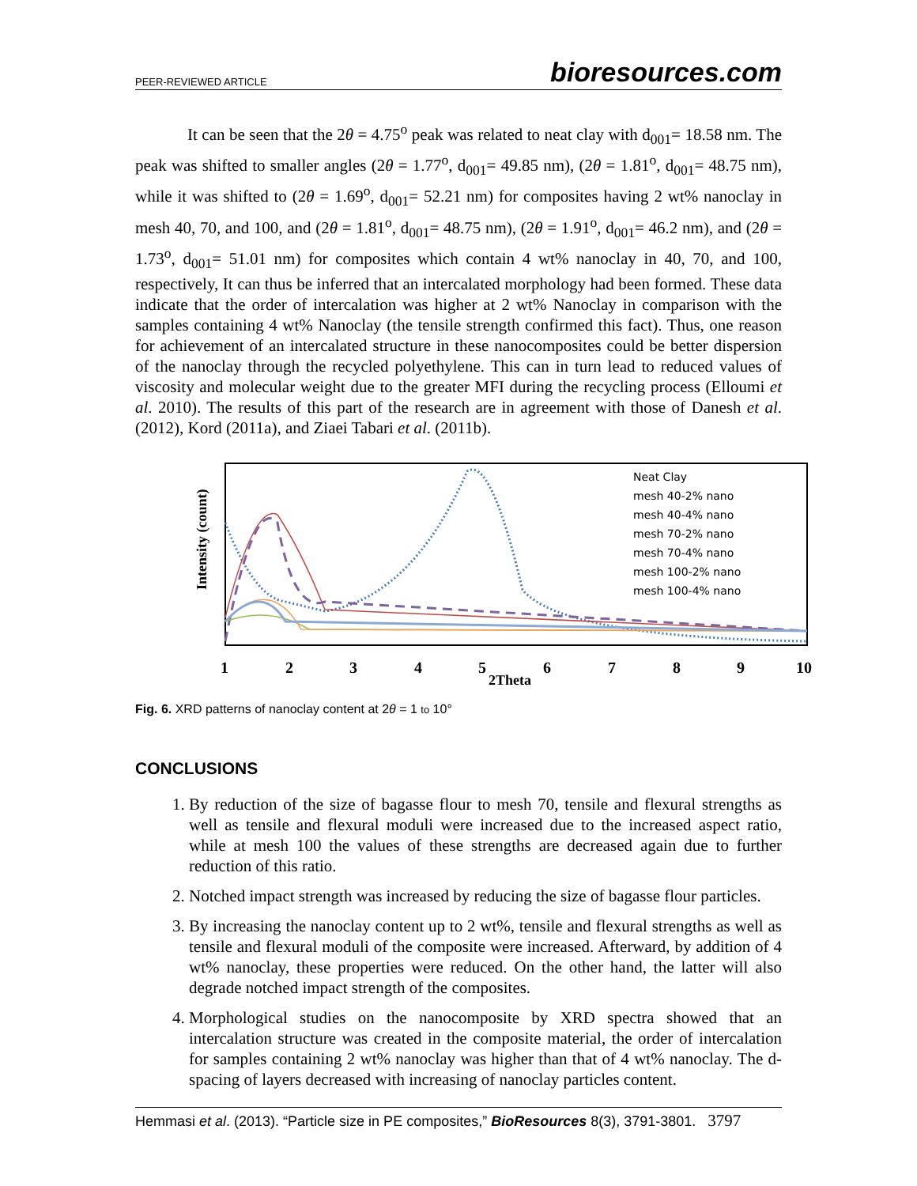PEER-REVIEWED ARTICLE bioresources.com
It can be seen that the 2θ = 4.75<sup>o</sup> peak was related to neat clay with d<sub>001</sub>= 18.58 nm. The peak was shifted to smaller angles (2θ = 1.77<sup>o</sup>, d<sub>001</sub>= 49.85 nm), (2θ = 1.81<sup>o</sup>, d<sub>001</sub>= 48.75 nm), while it was shifted to (2θ = 1.69<sup>o</sup>, d<sub>001</sub>= 52.21 nm) for composites having 2 wt% nanoclay in mesh 40, 70, and 100, and (2θ = 1.81<sup>o</sup>, d<sub>001</sub>= 48.75 nm), (2θ = 1.91<sup>o</sup>, d<sub>001</sub>= 46.2 nm), and (2θ = 1.73<sup>o</sup>, d<sub>001</sub>= 51.01 nm) for composites which contain 4 wt% nanoclay in 40, 70, and 100, respectively, It can thus be inferred that an intercalated morphology had been formed. These data indicate that the order of intercalation was higher at 2 wt% Nanoclay in comparison with the samples containing 4 wt% Nanoclay (the tensile strength confirmed this fact). Thus, one reason for achievement of an intercalated structure in these nanocomposites could be better dispersion of the nanoclay through the recycled polyethylene. This can in turn lead to reduced values of viscosity and molecular weight due to the greater MFI during the recycling process (Elloumi et al. 2010). The results of this part of the research are in agreement with those of Danesh et al. (2012), Kord (2011a), and Ziaei Tabari et al. (2011b).
Intensity (count)
Neat Clay
mesh 40-2% nano
mesh 40-4% nano
mesh 70-2% nano
mesh 70-4% nano
mesh 100-2% nano
mesh 100-4% nano
1
2
3
4
5
2Theta
6
7
8
9
10
Fig. 6. XRD patterns of nanoclay content at 2θ = 1 to 10°
CONCLUSIONS
1. By reduction of the size of bagasse flour to mesh 70, tensile and flexural strengths as well as tensile and flexural moduli were increased due to the increased aspect ratio, while at mesh 100 the values of these strengths are decreased again due to further reduction of this ratio.
2. Notched impact strength was increased by reducing the size of bagasse flour particles.
3. By increasing the nanoclay content up to 2 wt%, tensile and flexural strengths as well as tensile and flexural moduli of the composite were increased. Afterward, by addition of 4 wt% nanoclay, these properties were reduced. On the other hand, the latter will also degrade notched impact strength of the composites.
4. Morphological studies on the nanocomposite by XRD spectra showed that an intercalation structure was created in the composite material, the order of intercalation for samples containing 2 wt% nanoclay was higher than that of 4 wt% nanoclay. The d-spacing of layers decreased with increasing of nanoclay particles content.
Hemmasi et al. (2013). “Particle size in PE composites,” BioResources 8(3), 3791-3801. 3797